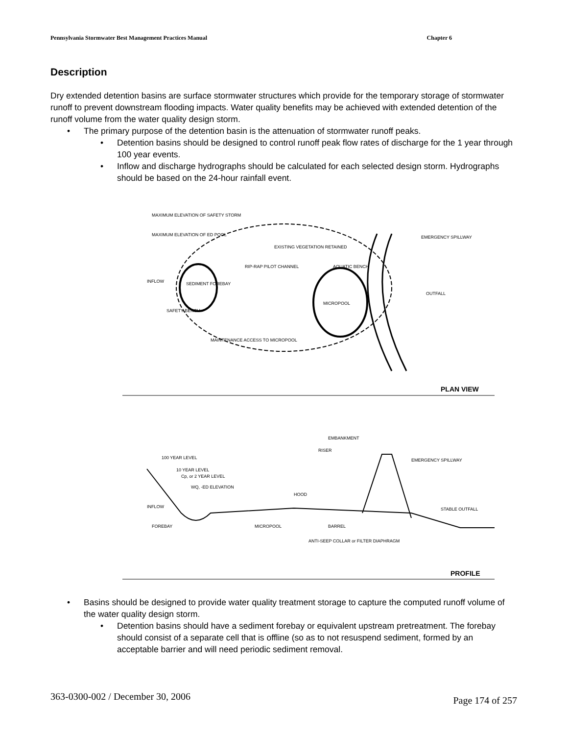Pennsylvania Stormwater Best Management Practices Manual Chapter 6
Description
Dry extended detention basins are surface stormwater structures which provide for the temporary storage of stormwater runoff to prevent downstream flooding impacts. Water quality benefits may be achieved with extended detention of the runoff volume from the water quality design storm.
• The primary purpose of the detention basin is the attenuation of stormwater runoff peaks.
• Detention basins should be designed to control runoff peak flow rates of discharge for the 1 year through 100 year events.
• Inflow and discharge hydrographs should be calculated for each selected design storm. Hydrographs should be based on the 24-hour rainfall event.
MAXIMUM ELEVATION OF SAFETY STORM
MAXIMUM ELEVATION OF ED POOL
EXISTING VEGETATION RETAINED
RIP-RAP PILOT CHANNEL
AQUATIC BENCH
EMERGENCY SPILLWAY
INFLOW
SEDIMENT FOREBAY
MICROPOOL
OUTFALL
SAFETY BENCH
MAINTENANCE ACCESS TO MICROPOOL
PLAN VIEW
EMBANKMENT
RISER
EMERGENCY SPILLWAY
100 YEAR LEVEL
10 YEAR LEVEL
Cp, or 2 YEAR LEVEL
WQ, -ED ELEVATION
HOOD
INFLOW
STABLE OUTFALL
FOREBAY
MICROPOOL
BARREL
ANTI-SEEP COLLAR or FILTER DIAPHRAGM
PROFILE
• Basins should be designed to provide water quality treatment storage to capture the computed runoff volume of the water quality design storm.
• Detention basins should have a sediment forebay or equivalent upstream pretreatment. The forebay should consist of a separate cell that is offline (so as to not resuspend sediment, formed by an acceptable barrier and will need periodic sediment removal.
363-0300-002 / December 30, 2006 Page 174 of 257